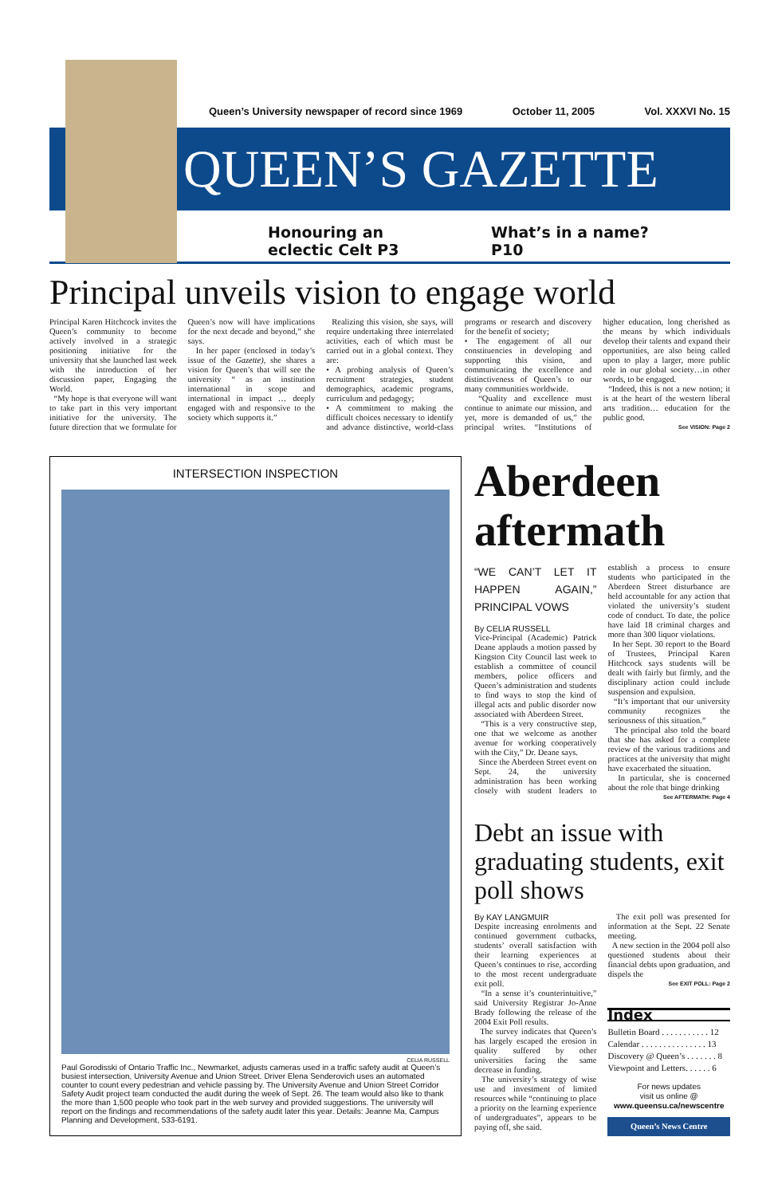Queen’s University newspaper of record since 1969 October 11, 2005 Vol. XXXVI No. 15
QUEEN’S GAZETTE
Honouring an eclectic Celt P3
What’s in a name? P10
Principal unveils vision to engage world
Principal Karen Hitchcock invites the Queen’s community to become actively involved in a strategic positioning initiative for the university that she launched last week with the introduction of her discussion paper, Engaging the World.
“My hope is that everyone will want to take part in this very important initiative for the university. The future direction that we formulate for Queen’s now will have implications for the next decade and beyond,” she says.
In her paper (enclosed in today’s issue of the Gazette), she shares a vision for Queen’s that will see the university “ as an institution international in scope and international in impact … deeply engaged with and responsive to the society which supports it.”
Realizing this vision, she says, will require undertaking three interrelated activities, each of which must be carried out in a global context. They are:
• A probing analysis of Queen’s recruitment strategies, student demographics, academic programs, curriculum and pedagogy;
• A commitment to making the difficult choices necessary to identify and advance distinctive, world-class programs or research and discovery for the benefit of society;
• The engagement of all our constituencies in developing and supporting this vision, and communicating the excellence and distinctiveness of Queen’s to our many communities worldwide.
“Quality and excellence must continue to animate our mission, and yet, more is demanded of us,” the principal writes. “Institutions of higher education, long cherished as the means by which individuals develop their talents and expand their opportunities, are also being called upon to play a larger, more public role in our global society…in other words, to be engaged.
“Indeed, this is not a new notion; it is at the heart of the western liberal arts tradition… education for the public good.
See VISION: Page 2
INTERSECTION INSPECTION
CELIA RUSSELL
Paul Gorodisski of Ontario Traffic Inc., Newmarket, adjusts cameras used in a traffic safety audit at Queen’s busiest intersection, University Avenue and Union Street. Driver Elena Senderovich uses an automated counter to count every pedestrian and vehicle passing by. The University Avenue and Union Street Corridor Safety Audit project team conducted the audit during the week of Sept. 26. The team would also like to thank the more than 1,500 people who took part in the web survey and provided suggestions. The university will report on the findings and recommendations of the safety audit later this year. Details: Jeanne Ma, Campus Planning and Development, 533-6191.
Aberdeen aftermath
“WE CAN’T LET IT HAPPEN AGAIN,” PRINCIPAL VOWS
By CELIA RUSSELL
Vice-Principal (Academic) Patrick Deane applauds a motion passed by Kingston City Council last week to establish a committee of council members, police officers and Queen’s administration and students to find ways to stop the kind of illegal acts and public disorder now associated with Aberdeen Street.
“This is a very constructive step, one that we welcome as another avenue for working cooperatively with the City,” Dr. Deane says.
Since the Aberdeen Street event on Sept. 24, the university administration has been working closely with student leaders to establish a process to ensure students who participated in the Aberdeen Street disturbance are held accountable for any action that violated the university’s student code of conduct. To date, the police have laid 18 criminal charges and more than 300 liquor violations.
In her Sept. 30 report to the Board of Trustees, Principal Karen Hitchcock says students will be dealt with fairly but firmly, and the disciplinary action could include suspension and expulsion.
“It’s important that our university community recognizes the seriousness of this situation.”
The principal also told the board that she has asked for a complete review of the various traditions and practices at the university that might have exacerbated the situation.
In particular, she is concerned about the role that binge drinking
See AFTERMATH: Page 4
Debt an issue with graduating students, exit poll shows
By KAY LANGMUIR
Despite increasing enrolments and continued government cutbacks, students’ overall satisfaction with their learning experiences at Queen’s continues to rise, according to the most recent undergraduate exit poll.
“In a sense it’s counterintuitive,” said University Registrar Jo-Anne Brady following the release of the 2004 Exit Poll results.
The survey indicates that Queen’s has largely escaped the erosion in quality suffered by other universities facing the same decrease in funding.
The university’s strategy of wise use and investment of limited resources while “continuing to place a priority on the learning experience of undergraduates”, appears to be paying off, she said.
The exit poll was presented for information at the Sept. 22 Senate meeting.
A new section in the 2004 poll also questioned students about their financial debts upon graduation, and dispels the
See EXIT POLL: Page 2
Index
Bulletin Board . . . . . . . . . . . 12
Calendar . . . . . . . . . . . . . . . 13
Discovery @ Queen’s . . . . . . . 8
Viewpoint and Letters. . . . . . 6
For news updates
visit us online @
www.queensu.ca/newscentre
Queen’s News Centre